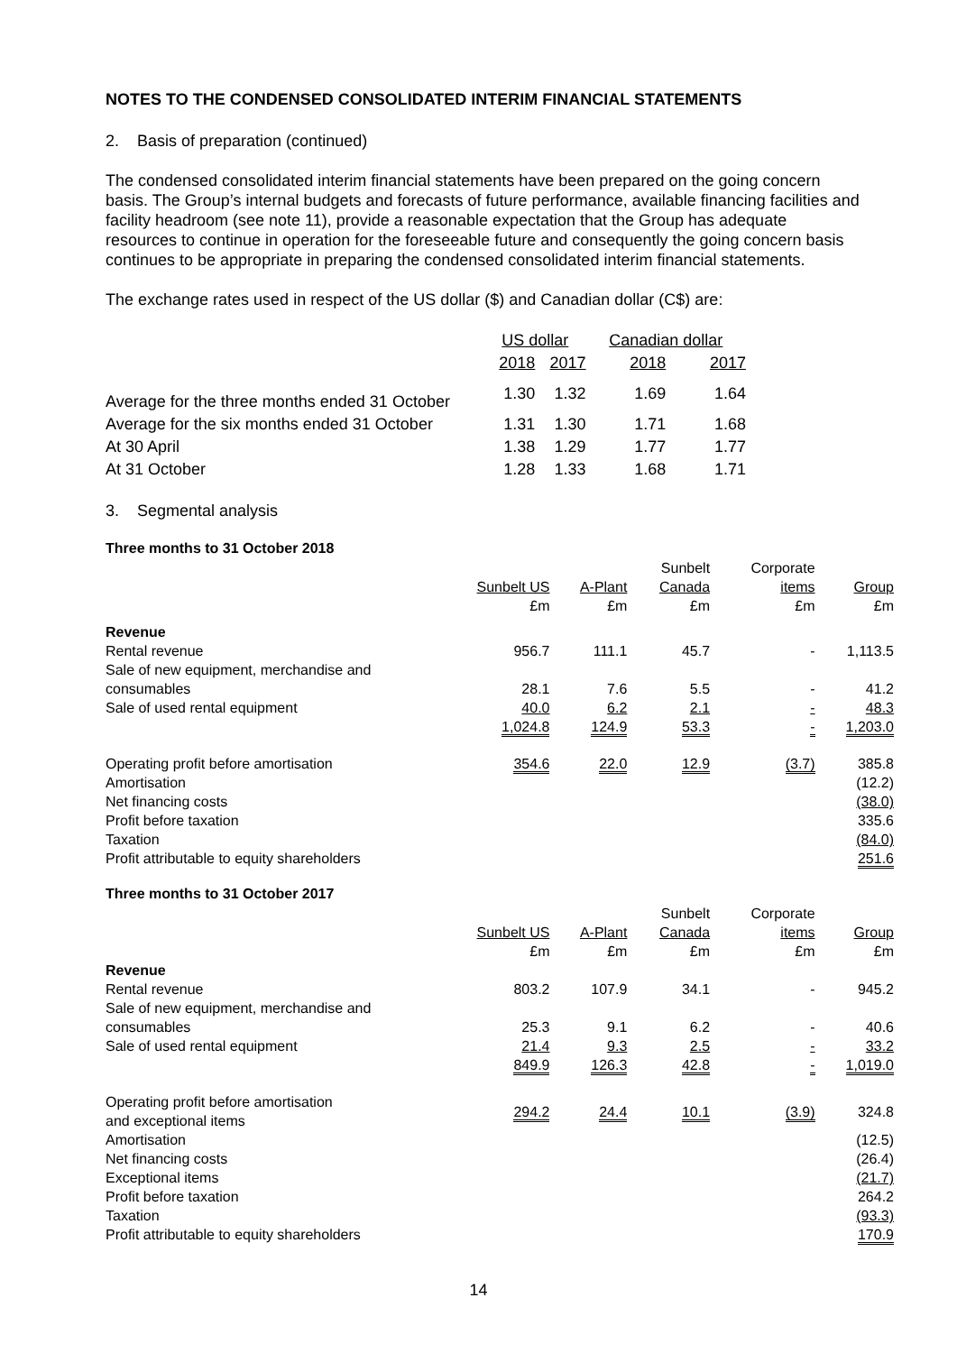NOTES TO THE CONDENSED CONSOLIDATED INTERIM FINANCIAL STATEMENTS
2. Basis of preparation (continued)
The condensed consolidated interim financial statements have been prepared on the going concern basis. The Group’s internal budgets and forecasts of future performance, available financing facilities and facility headroom (see note 11), provide a reasonable expectation that the Group has adequate resources to continue in operation for the foreseeable future and consequently the going concern basis continues to be appropriate in preparing the condensed consolidated interim financial statements.
The exchange rates used in respect of the US dollar ($) and Canadian dollar (C$) are:
| | US dollar | | Canadian dollar | |
| --- | --- | --- | --- | --- |
| | 2018 | 2017 | 2018 | 2017 |
| Average for the three months ended 31 October | 1.30 | 1.32 | 1.69 | 1.64 |
| Average for the six months ended 31 October | 1.31 | 1.30 | 1.71 | 1.68 |
| At 30 April | 1.38 | 1.29 | 1.77 | 1.77 |
| At 31 October | 1.28 | 1.33 | 1.68 | 1.71 |
3. Segmental analysis
Three months to 31 October 2018
| | | | Sunbelt | Corporate | |
| --- | --- | --- | --- | --- | --- |
| | Sunbelt US | A-Plant | Canada | items | Group |
| | £m | £m | £m | £m | £m |
| Revenue | | | | | |
| Rental revenue | 956.7 | 111.1 | 45.7 | - | 1,113.5 |
| Sale of new equipment, merchandise and consumables | 28.1 | 7.6 | 5.5 | - | 41.2 |
| Sale of used rental equipment | 40.0 | 6.2 | 2.1 | - | 48.3 |
| | 1,024.8 | 124.9 | 53.3 | - | 1,203.0 |
| Operating profit before amortisation | 354.6 | 22.0 | 12.9 | (3.7) | 385.8 |
| Amortisation | | | | | (12.2) |
| Net financing costs | | | | | (38.0) |
| Profit before taxation | | | | | 335.6 |
| Taxation | | | | | (84.0) |
| Profit attributable to equity shareholders | | | | | 251.6 |
Three months to 31 October 2017
| | | | Sunbelt | Corporate | |
| --- | --- | --- | --- | --- | --- |
| | Sunbelt US | A-Plant | Canada | items | Group |
| | £m | £m | £m | £m | £m |
| Revenue | | | | | |
| Rental revenue | 803.2 | 107.9 | 34.1 | - | 945.2 |
| Sale of new equipment, merchandise and consumables | 25.3 | 9.1 | 6.2 | - | 40.6 |
| Sale of used rental equipment | 21.4 | 9.3 | 2.5 | - | 33.2 |
| | 849.9 | 126.3 | 42.8 | - | 1,019.0 |
| Operating profit before amortisation and exceptional items | 294.2 | 24.4 | 10.1 | (3.9) | 324.8 |
| Amortisation | | | | | (12.5) |
| Net financing costs | | | | | (26.4) |
| Exceptional items | | | | | (21.7) |
| Profit before taxation | | | | | 264.2 |
| Taxation | | | | | (93.3) |
| Profit attributable to equity shareholders | | | | | 170.9 |
14